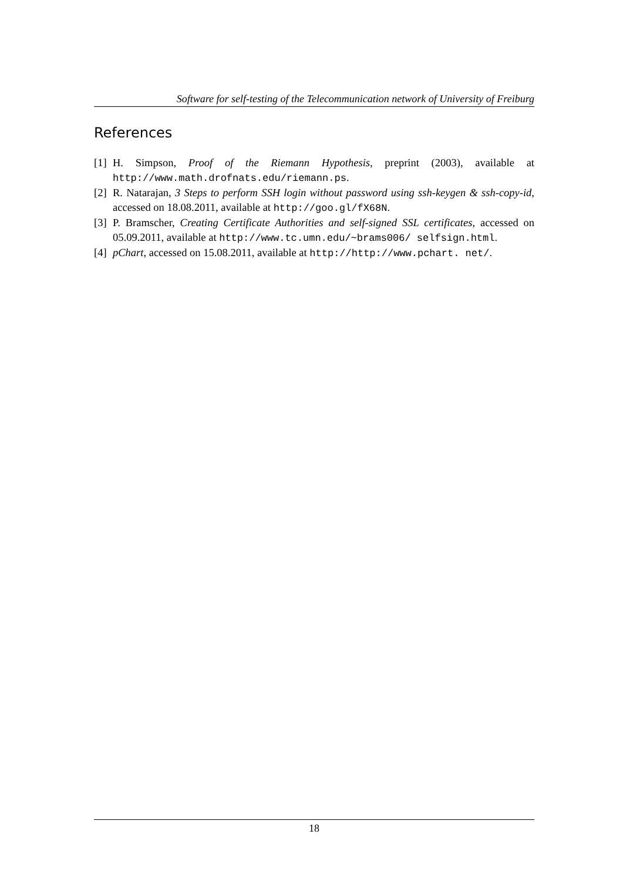Software for self-testing of the Telecommunication network of University of Freiburg
References
[1] H. Simpson, Proof of the Riemann Hypothesis, preprint (2003), available at http://www.math.drofnats.edu/riemann.ps.
[2] R. Natarajan, 3 Steps to perform SSH login without password using ssh-keygen & ssh-copy-id, accessed on 18.08.2011, available at http://goo.gl/fX68N.
[3] P. Bramscher, Creating Certificate Authorities and self-signed SSL certificates, accessed on 05.09.2011, available at http://www.tc.umn.edu/~brams006/ selfsign.html.
[4] pChart, accessed on 15.08.2011, available at http://http://www.pchart. net/.
18